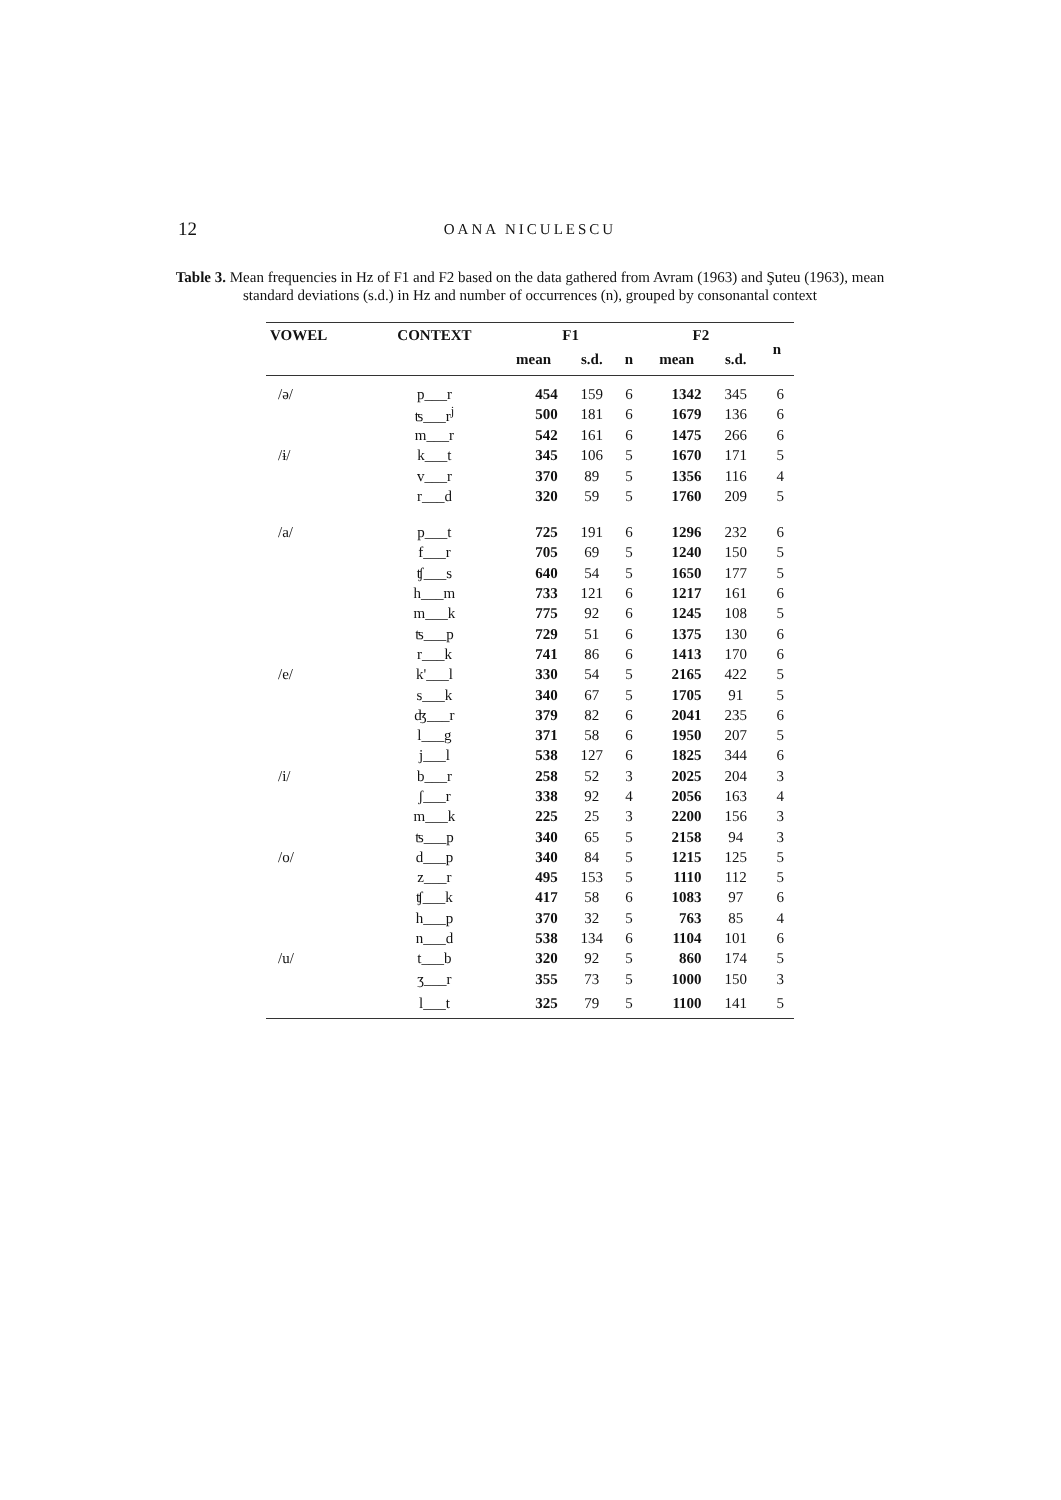12 OANA NICULESCU
Table 3. Mean frequencies in Hz of F1 and F2 based on the data gathered from Avram (1963) and Şuteu (1963), mean standard deviations (s.d.) in Hz and number of occurrences (n), grouped by consonantal context
| VOWEL | CONTEXT | F1 | | | F2 | | n |
| --- | --- | --- | --- | --- | --- | --- | --- |
| | | mean | s.d. | n | mean | s.d. | |
| /ə/ | p___r | 454 | 159 | 6 | 1342 | 345 | 6 |
| | ʦ___r<sup>j</sup> | 500 | 181 | 6 | 1679 | 136 | 6 |
| | m___r | 542 | 161 | 6 | 1475 | 266 | 6 |
| /ɨ/ | k___t | 345 | 106 | 5 | 1670 | 171 | 5 |
| | v___r | 370 | 89 | 5 | 1356 | 116 | 4 |
| | r___d | 320 | 59 | 5 | 1760 | 209 | 5 |
| /a/ | p___t | 725 | 191 | 6 | 1296 | 232 | 6 |
| | f___r | 705 | 69 | 5 | 1240 | 150 | 5 |
| | ʧ___s | 640 | 54 | 5 | 1650 | 177 | 5 |
| | h___m | 733 | 121 | 6 | 1217 | 161 | 6 |
| | m___k | 775 | 92 | 6 | 1245 | 108 | 5 |
| | ʦ___p | 729 | 51 | 6 | 1375 | 130 | 6 |
| | r___k | 741 | 86 | 6 | 1413 | 170 | 6 |
| /e/ | k'___l | 330 | 54 | 5 | 2165 | 422 | 5 |
| | s___k | 340 | 67 | 5 | 1705 | 91 | 5 |
| | ʤ___r | 379 | 82 | 6 | 2041 | 235 | 6 |
| | l___g | 371 | 58 | 6 | 1950 | 207 | 5 |
| | j___l | 538 | 127 | 6 | 1825 | 344 | 6 |
| /i/ | b___r | 258 | 52 | 3 | 2025 | 204 | 3 |
| | ʃ___r | 338 | 92 | 4 | 2056 | 163 | 4 |
| | m___k | 225 | 25 | 3 | 2200 | 156 | 3 |
| | ʦ___p | 340 | 65 | 5 | 2158 | 94 | 3 |
| /o/ | d___p | 340 | 84 | 5 | 1215 | 125 | 5 |
| | z___r | 495 | 153 | 5 | 1110 | 112 | 5 |
| | ʧ___k | 417 | 58 | 6 | 1083 | 97 | 6 |
| | h___p | 370 | 32 | 5 | 763 | 85 | 4 |
| | n___d | 538 | 134 | 6 | 1104 | 101 | 6 |
| /u/ | t___b | 320 | 92 | 5 | 860 | 174 | 5 |
| | ʒ___r | 355 | 73 | 5 | 1000 | 150 | 3 |
| | l___t | 325 | 79 | 5 | 1100 | 141 | 5 |